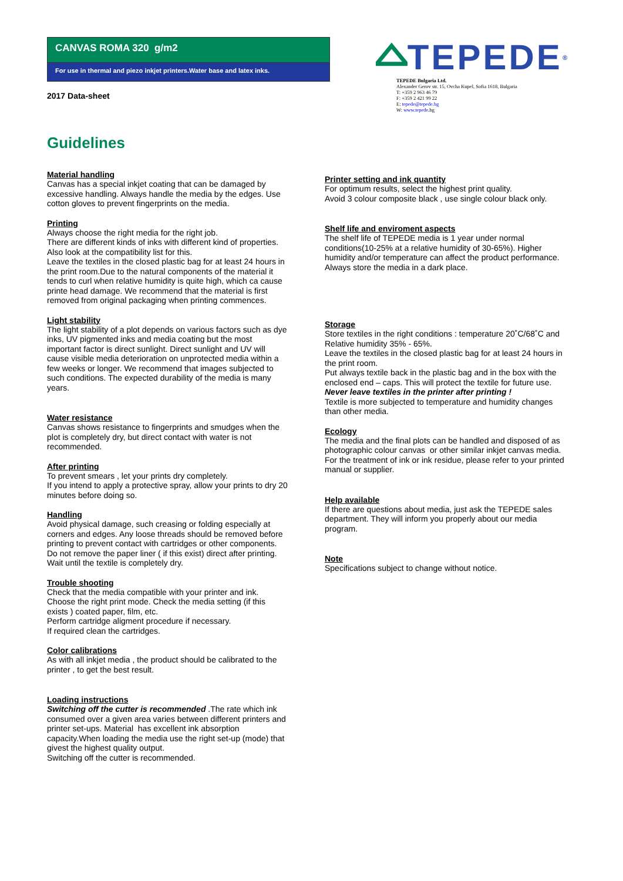CANVAS ROMA 320 g/m2
For use in thermal and piezo inkjet printers.Water base and latex inks.
2017 Data-sheet
TEPEDE<sup>®</sup>
TEPEDE Bulgaria Ltd.
Alexander Gerov str. 15, Ovcha Kupel, Sofia 1618, Bulgaria
T: +359 2 963 46 79
F: +359 2 421 99 22
E: tepede@tepede.bg
W: www.tepede.bg
Guidelines
Material handling
Canvas has a special inkjet coating that can be damaged by excessive handling. Always handle the media by the edges. Use cotton gloves to prevent fingerprints on the media.
Printing
Always choose the right media for the right job.
There are different kinds of inks with different kind of properties. Also look at the compatibility list for this.
Leave the textiles in the closed plastic bag for at least 24 hours in the print room.Due to the natural components of the material it tends to curl when relative humidity is quite high, which ca cause printe head damage. We recommend that the material is first removed from original packaging when printing commences.
Light stability
The light stability of a plot depends on various factors such as dye inks, UV pigmented inks and media coating but the most important factor is direct sunlight. Direct sunlight and UV will cause visible media deterioration on unprotected media within a few weeks or longer. We recommend that images subjected to such conditions. The expected durability of the media is many years.
Water resistance
Canvas shows resistance to fingerprints and smudges when the plot is completely dry, but direct contact with water is not recommended.
After printing
To prevent smears , let your prints dry completely.
If you intend to apply a protective spray, allow your prints to dry 20 minutes before doing so.
Handling
Avoid physical damage, such creasing or folding especially at corners and edges. Any loose threads should be removed before printing to prevent contact with cartridges or other components.
Do not remove the paper liner ( if this exist) direct after printing. Wait until the textile is completely dry.
Trouble shooting
Check that the media compatible with your printer and ink.
Choose the right print mode. Check the media setting (if this exists ) coated paper, film, etc.
Perform cartridge aligment procedure if necessary.
If required clean the cartridges.
Color calibrations
As with all inkjet media , the product should be calibrated to the printer , to get the best result.
Loading instructions
Switching off the cutter is recommended .The rate which ink consumed over a given area varies between different printers and printer set-ups. Material has excellent ink absorption capacity.When loading the media use the right set-up (mode) that givest the highest quality output.
Switching off the cutter is recommended.
Printer setting and ink quantity
For optimum results, select the highest print quality.
Avoid 3 colour composite black , use single colour black only.
Shelf life and enviroment aspects
The shelf life of TEPEDE media is 1 year under normal conditions(10-25% at a relative humidity of 30-65%). Higher humidity and/or temperature can affect the product performance. Always store the media in a dark place.
Storage
Store textiles in the right conditions : temperature 20˚C/68˚C and Relative humidity 35% - 65%.
Leave the textiles in the closed plastic bag for at least 24 hours in the print room.
Put always textile back in the plastic bag and in the box with the enclosed end – caps. This will protect the textile for future use.
Never leave textiles in the printer after printing !
Textile is more subjected to temperature and humidity changes than other media.
Ecology
The media and the final plots can be handled and disposed of as photographic colour canvas or other similar inkjet canvas media. For the treatment of ink or ink residue, please refer to your printed manual or supplier.
Help available
If there are questions about media, just ask the TEPEDE sales department. They will inform you properly about our media program.
Note
Specifications subject to change without notice.